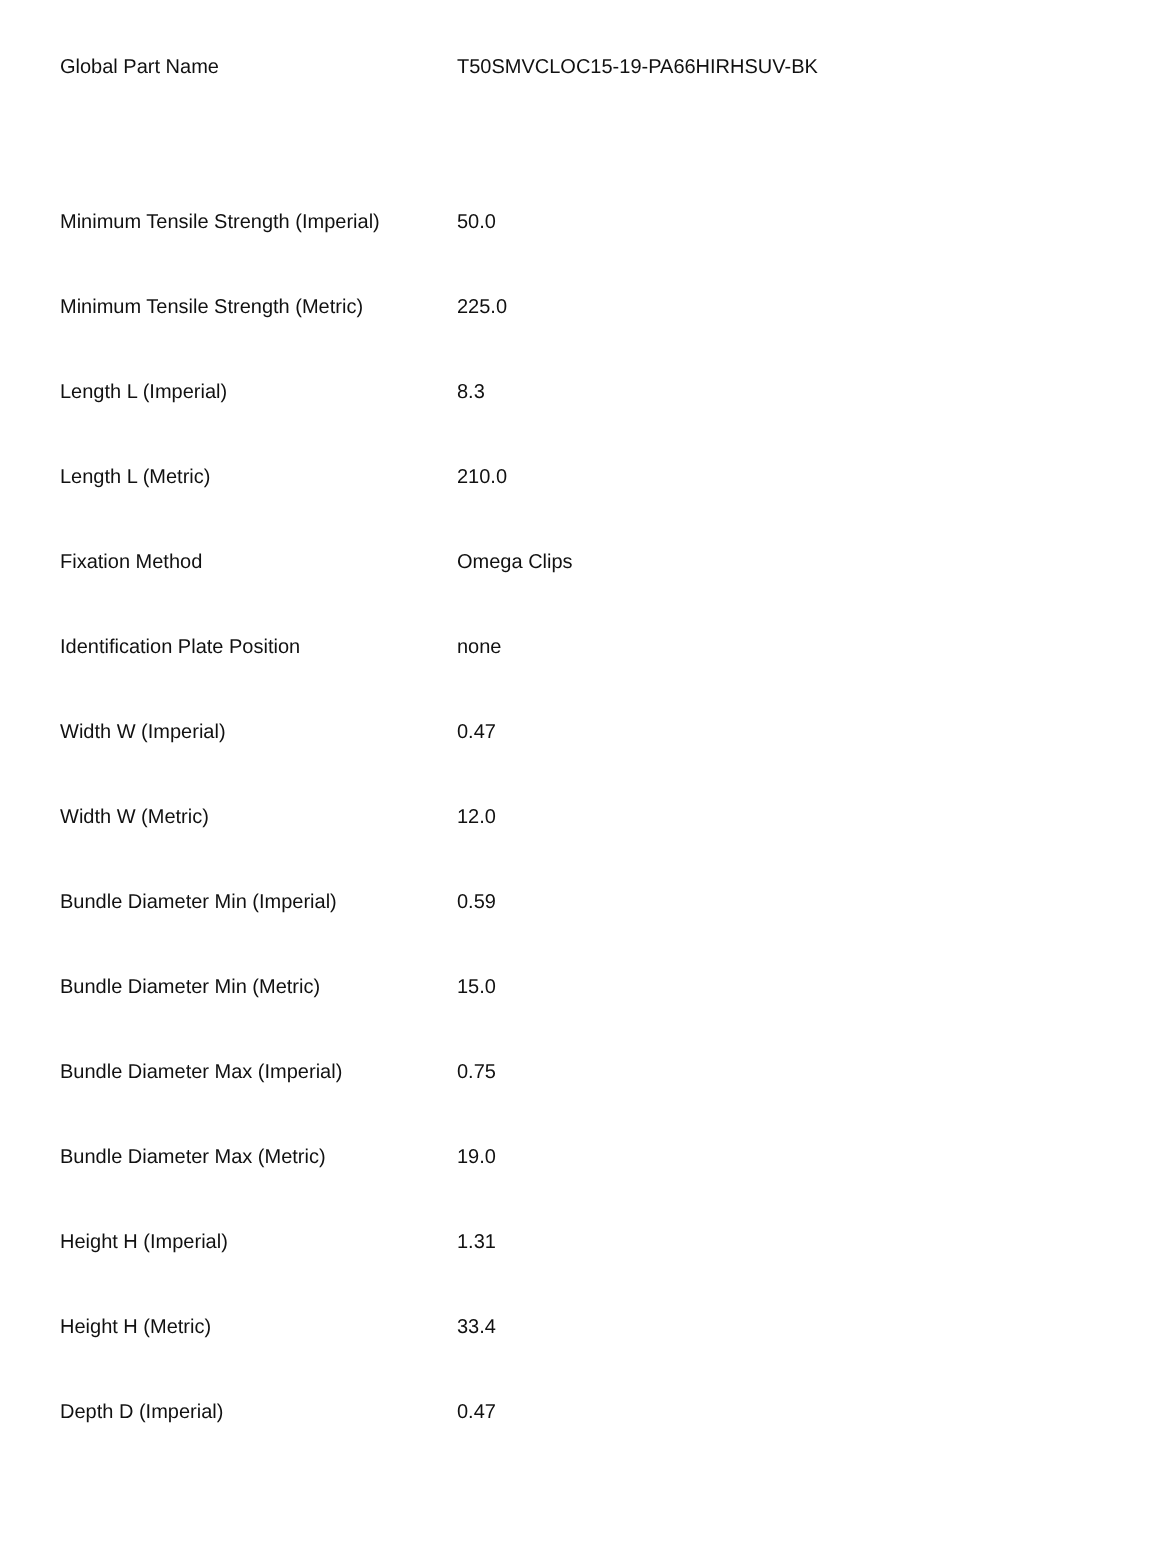| Global Part Name | T50SMVCLOC15-19-PA66HIRHSUV-BK |
| Minimum Tensile Strength (Imperial) | 50.0 |
| Minimum Tensile Strength (Metric) | 225.0 |
| Length L (Imperial) | 8.3 |
| Length L (Metric) | 210.0 |
| Fixation Method | Omega Clips |
| Identification Plate Position | none |
| Width W (Imperial) | 0.47 |
| Width W (Metric) | 12.0 |
| Bundle Diameter Min (Imperial) | 0.59 |
| Bundle Diameter Min (Metric) | 15.0 |
| Bundle Diameter Max (Imperial) | 0.75 |
| Bundle Diameter Max (Metric) | 19.0 |
| Height H (Imperial) | 1.31 |
| Height H (Metric) | 33.4 |
| Depth D (Imperial) | 0.47 |